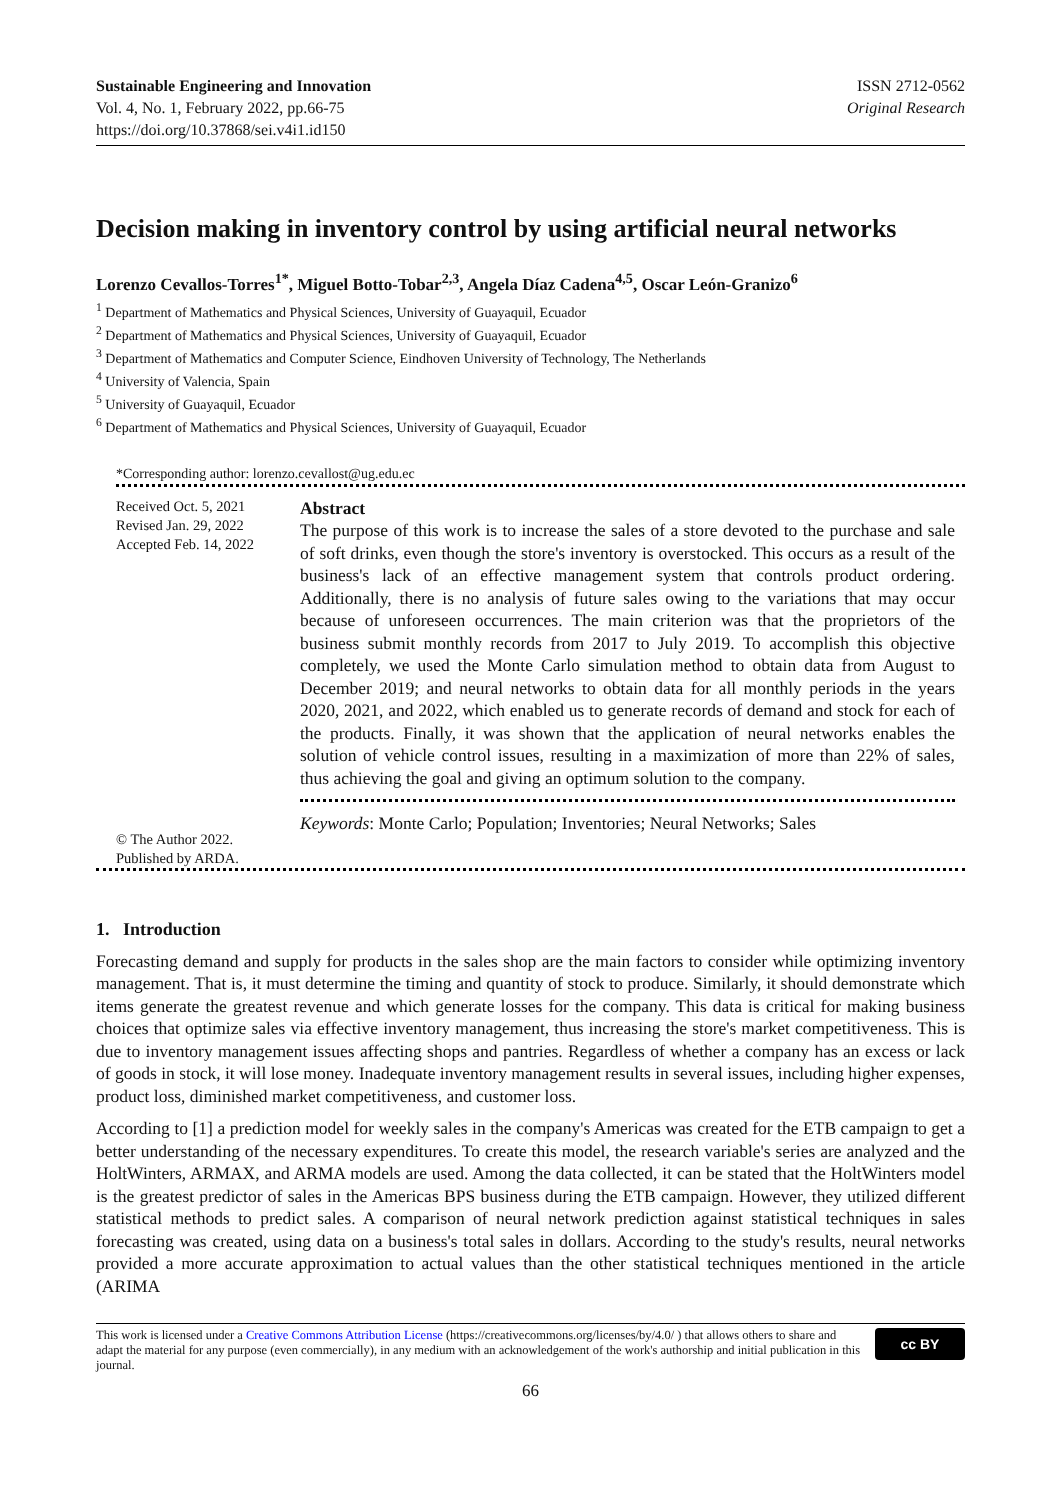Sustainable Engineering and Innovation
Vol. 4, No. 1, February 2022, pp.66-75
https://doi.org/10.37868/sei.v4i1.id150
ISSN 2712-0562
Original Research
Decision making in inventory control by using artificial neural networks
Lorenzo Cevallos-Torres<sup>1*</sup>, Miguel Botto-Tobar<sup>2,3</sup>, Angela Díaz Cadena<sup>4,5</sup>, Oscar León-Granizo<sup>6</sup>
<sup>1</sup> Department of Mathematics and Physical Sciences, University of Guayaquil, Ecuador
<sup>2</sup> Department of Mathematics and Physical Sciences, University of Guayaquil, Ecuador
<sup>3</sup> Department of Mathematics and Computer Science, Eindhoven University of Technology, The Netherlands
<sup>4</sup> University of Valencia, Spain
<sup>5</sup> University of Guayaquil, Ecuador
<sup>6</sup> Department of Mathematics and Physical Sciences, University of Guayaquil, Ecuador
*Corresponding author: lorenzo.cevallost@ug.edu.ec
Received Oct. 5, 2021
Revised Jan. 29, 2022
Accepted Feb. 14, 2022
© The Author 2022.
Published by ARDA.
Abstract
The purpose of this work is to increase the sales of a store devoted to the purchase and sale of soft drinks, even though the store's inventory is overstocked. This occurs as a result of the business's lack of an effective management system that controls product ordering. Additionally, there is no analysis of future sales owing to the variations that may occur because of unforeseen occurrences. The main criterion was that the proprietors of the business submit monthly records from 2017 to July 2019. To accomplish this objective completely, we used the Monte Carlo simulation method to obtain data from August to December 2019; and neural networks to obtain data for all monthly periods in the years 2020, 2021, and 2022, which enabled us to generate records of demand and stock for each of the products. Finally, it was shown that the application of neural networks enables the solution of vehicle control issues, resulting in a maximization of more than 22% of sales, thus achieving the goal and giving an optimum solution to the company.
Keywords: Monte Carlo; Population; Inventories; Neural Networks; Sales
1. Introduction
Forecasting demand and supply for products in the sales shop are the main factors to consider while optimizing inventory management. That is, it must determine the timing and quantity of stock to produce. Similarly, it should demonstrate which items generate the greatest revenue and which generate losses for the company. This data is critical for making business choices that optimize sales via effective inventory management, thus increasing the store's market competitiveness. This is due to inventory management issues affecting shops and pantries. Regardless of whether a company has an excess or lack of goods in stock, it will lose money. Inadequate inventory management results in several issues, including higher expenses, product loss, diminished market competitiveness, and customer loss.
According to [1] a prediction model for weekly sales in the company's Americas was created for the ETB campaign to get a better understanding of the necessary expenditures. To create this model, the research variable's series are analyzed and the HoltWinters, ARMAX, and ARMA models are used. Among the data collected, it can be stated that the HoltWinters model is the greatest predictor of sales in the Americas BPS business during the ETB campaign. However, they utilized different statistical methods to predict sales. A comparison of neural network prediction against statistical techniques in sales forecasting was created, using data on a business's total sales in dollars. According to the study's results, neural networks provided a more accurate approximation to actual values than the other statistical techniques mentioned in the article (ARIMA
This work is licensed under a Creative Commons Attribution License (https://creativecommons.org/licenses/by/4.0/ ) that allows others to share and adapt the material for any purpose (even commercially), in any medium with an acknowledgement of the work's authorship and initial publication in this journal.
cc BY
66